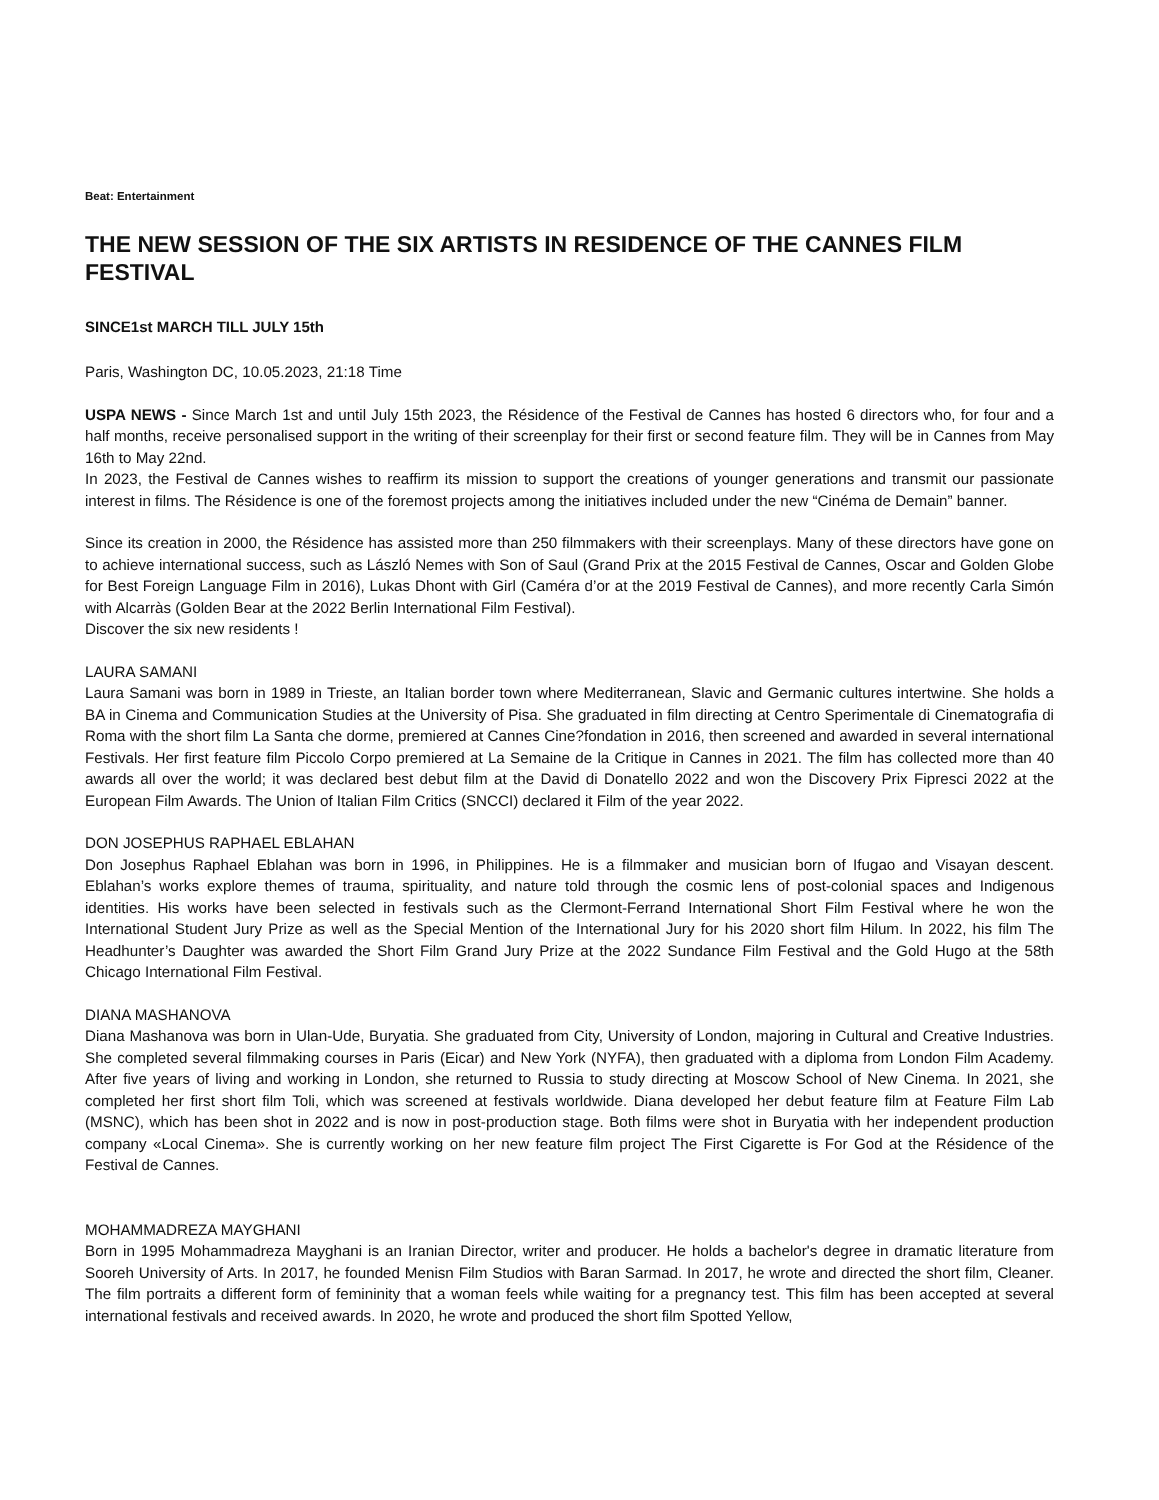Beat: Entertainment
THE NEW SESSION OF THE SIX ARTISTS IN RESIDENCE OF THE CANNES FILM FESTIVAL
SINCE1st MARCH TILL JULY 15th
Paris, Washington DC, 10.05.2023, 21:18 Time
USPA NEWS - Since March 1st and until July 15th 2023, the Résidence of the Festival de Cannes has hosted 6 directors who, for four and a half months, receive personalised support in the writing of their screenplay for their first or second feature film. They will be in Cannes from May 16th to May 22nd.
In 2023, the Festival de Cannes wishes to reaffirm its mission to support the creations of younger generations and transmit our passionate interest in films. The Résidence is one of the foremost projects among the initiatives included under the new “Cinéma de Demain” banner.
Since its creation in 2000, the Résidence has assisted more than 250 filmmakers with their screenplays. Many of these directors have gone on to achieve international success, such as László Nemes with Son of Saul (Grand Prix at the 2015 Festival de Cannes, Oscar and Golden Globe for Best Foreign Language Film in 2016), Lukas Dhont with Girl (Caméra d’or at the 2019 Festival de Cannes), and more recently Carla Simón with Alcarràs (Golden Bear at the 2022 Berlin International Film Festival).
Discover the six new residents !
LAURA SAMANI
Laura Samani was born in 1989 in Trieste, an Italian border town where Mediterranean, Slavic and Germanic cultures intertwine. She holds a BA in Cinema and Communication Studies at the University of Pisa. She graduated in film directing at Centro Sperimentale di Cinematografia di Roma with the short film La Santa che dorme, premiered at Cannes Cine?fondation in 2016, then screened and awarded in several international Festivals. Her first feature film Piccolo Corpo premiered at La Semaine de la Critique in Cannes in 2021. The film has collected more than 40 awards all over the world; it was declared best debut film at the David di Donatello 2022 and won the Discovery Prix Fipresci 2022 at the European Film Awards. The Union of Italian Film Critics (SNCCI) declared it Film of the year 2022.
DON JOSEPHUS RAPHAEL EBLAHAN
Don Josephus Raphael Eblahan was born in 1996, in Philippines. He is a filmmaker and musician born of Ifugao and Visayan descent. Eblahan’s works explore themes of trauma, spirituality, and nature told through the cosmic lens of post-colonial spaces and Indigenous identities. His works have been selected in festivals such as the Clermont-Ferrand International Short Film Festival where he won the International Student Jury Prize as well as the Special Mention of the International Jury for his 2020 short film Hilum. In 2022, his film The Headhunter’s Daughter was awarded the Short Film Grand Jury Prize at the 2022 Sundance Film Festival and the Gold Hugo at the 58th Chicago International Film Festival.
DIANA MASHANOVA
Diana Mashanova was born in Ulan-Ude, Buryatia. She graduated from City, University of London, majoring in Cultural and Creative Industries. She completed several filmmaking courses in Paris (Eicar) and New York (NYFA), then graduated with a diploma from London Film Academy. After five years of living and working in London, she returned to Russia to study directing at Moscow School of New Cinema. In 2021, she completed her first short film Toli, which was screened at festivals worldwide. Diana developed her debut feature film at Feature Film Lab (MSNC), which has been shot in 2022 and is now in post-production stage. Both films were shot in Buryatia with her independent production company «Local Cinema». She is currently working on her new feature film project The First Cigarette is For God at the Résidence of the Festival de Cannes.
MOHAMMADREZA MAYGHANI
Born in 1995 Mohammadreza Mayghani is an Iranian Director, writer and producer. He holds a bachelor's degree in dramatic literature from Sooreh University of Arts. In 2017, he founded Menisn Film Studios with Baran Sarmad. In 2017, he wrote and directed the short film, Cleaner. The film portraits a different form of femininity that a woman feels while waiting for a pregnancy test. This film has been accepted at several international festivals and received awards. In 2020, he wrote and produced the short film Spotted Yellow,